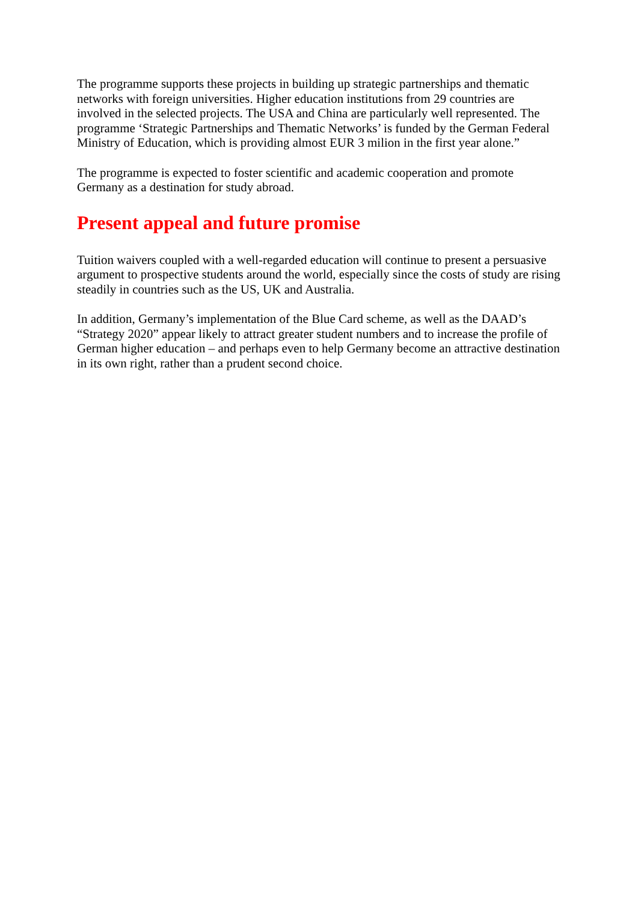The programme supports these projects in building up strategic partnerships and thematic networks with foreign universities. Higher education institutions from 29 countries are involved in the selected projects. The USA and China are particularly well represented. The programme ‘Strategic Partnerships and Thematic Networks’ is funded by the German Federal Ministry of Education, which is providing almost EUR 3 milion in the first year alone.”
The programme is expected to foster scientific and academic cooperation and promote Germany as a destination for study abroad.
Present appeal and future promise
Tuition waivers coupled with a well-regarded education will continue to present a persuasive argument to prospective students around the world, especially since the costs of study are rising steadily in countries such as the US, UK and Australia.
In addition, Germany’s implementation of the Blue Card scheme, as well as the DAAD’s “Strategy 2020” appear likely to attract greater student numbers and to increase the profile of German higher education – and perhaps even to help Germany become an attractive destination in its own right, rather than a prudent second choice.